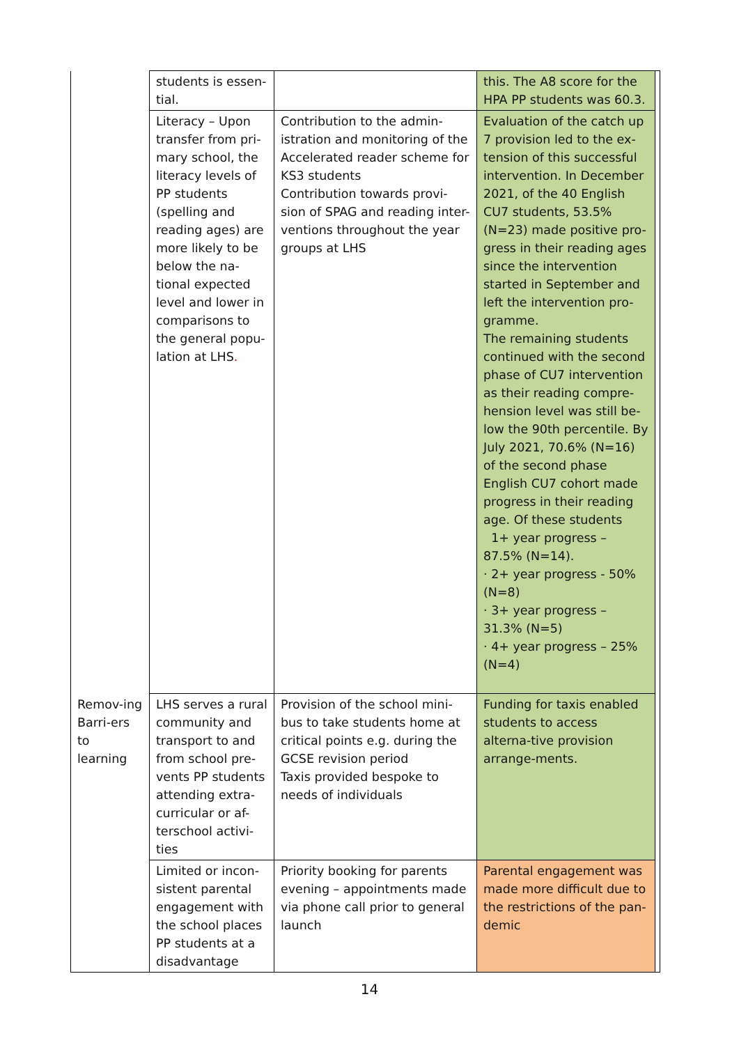| | students is essen-tial. | | this. The A8 score for the HPA PP students was 60.3. | |
| | Literacy – Upon transfer from pri-mary school, the literacy levels of PP students (spelling and reading ages) are more likely to be below the na-tional expected level and lower in comparisons to the general popu-lation at LHS . | Contribution to the admin-istration and monitoring of the Accelerated reader scheme for KS3 students Contribution towards provi-sion of SPAG and reading inter-ventions throughout the year groups at LHS | Evaluation of the catch up 7 provision led to the ex-tension of this successful intervention. In December 2021, of the 40 English CU7 students, 53.5% (N=23) made positive pro-gress in their reading ages since the intervention started in September and left the intervention pro-gramme. The remaining students continued with the second phase of CU7 intervention as their reading compre-hension level was still be-low the 90th percentile. By July 2021, 70.6% (N=16) of the second phase English CU7 cohort made progress in their reading age. Of these students 1+ year progress – 87.5% (N=14). · 2+ year progress - 50% (N=8) · 3+ year progress – 31.3% (N=5) · 4+ year progress – 25% (N=4) | |
| Remov-ing Barri-ers to learning | LHS serves a rural community and transport to and from school pre-vents PP students attending extra-curricular or af-terschool activi-ties | Provision of the school mini-bus to take students home at critical points e.g. during the GCSE revision period Taxis provided bespoke to needs of individuals | Funding for taxis enabled students to access alterna-tive provision arrange-ments. | |
| | Limited or incon-sistent parental engagement with the school places PP students at a disadvantage | Priority booking for parents evening – appointments made via phone call prior to general launch | Parental engagement was made more difficult due to the restrictions of the pan-demic | |
14